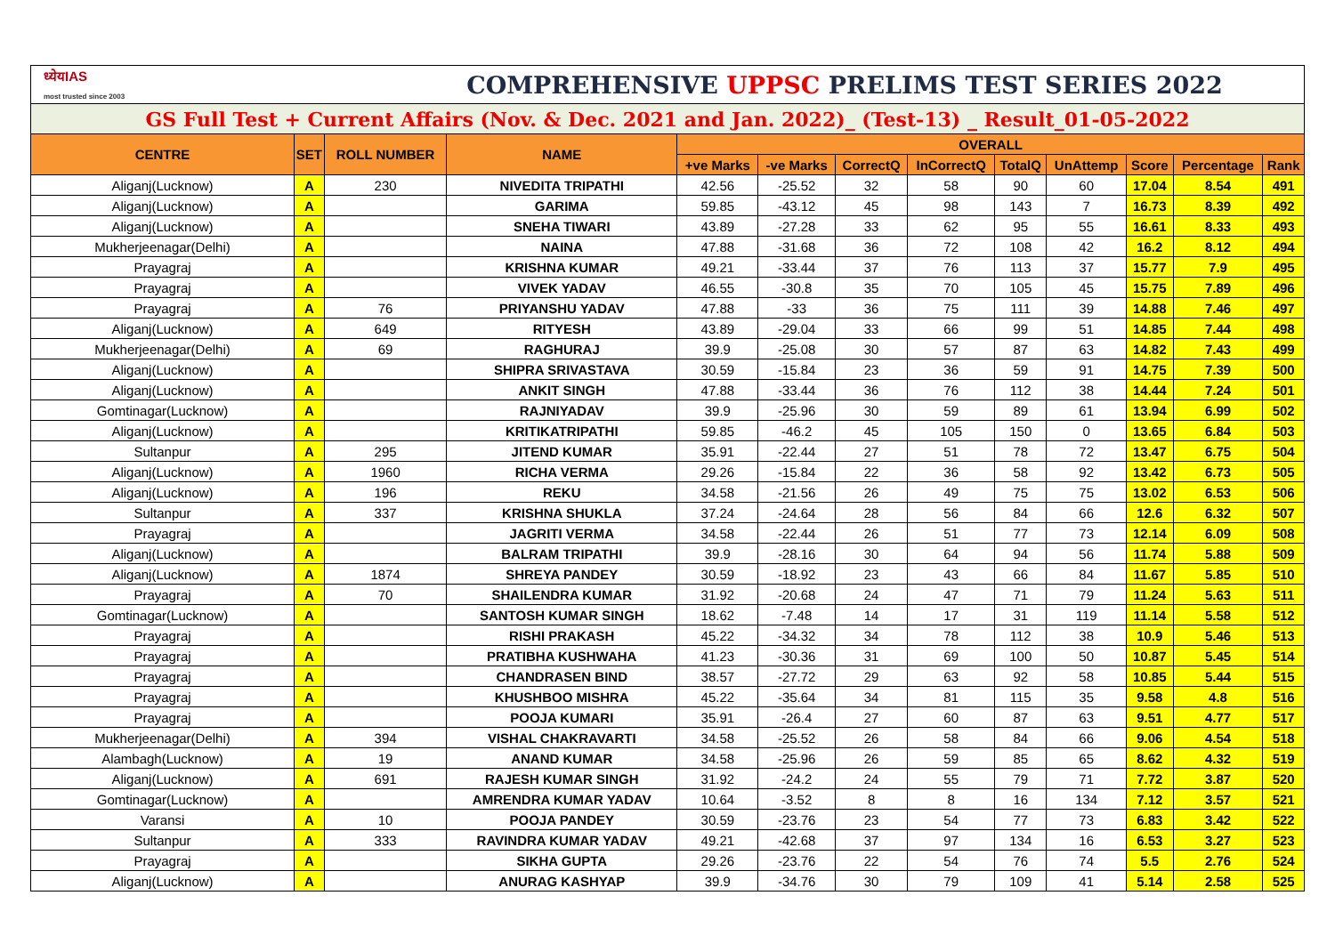| ध्येयIAS most trusted since 2003 | | COMPREHENSIVE UPPSC PRELIMS TEST SERIES 2022 | | | | | | | | | | |
| GS Full Test + Current Affairs (Nov. & Dec. 2021 and Jan. 2022)_ (Test-13) _ Result_01-05-2022 | | | | | | | | | | | | |
| CENTRE | SET | ROLL NUMBER | NAME | OVERALL | | | | | | | | |
| | | | | +ve Marks | -ve Marks | CorrectQ | InCorrectQ | TotalQ | UnAttemp | Score | Percentage | Rank |
| Aliganj(Lucknow) | A | 230 | NIVEDITA TRIPATHI | 42.56 | -25.52 | 32 | 58 | 90 | 60 | 17.04 | 8.54 | 491 |
| Aliganj(Lucknow) | A | | GARIMA | 59.85 | -43.12 | 45 | 98 | 143 | 7 | 16.73 | 8.39 | 492 |
| Aliganj(Lucknow) | A | | SNEHA TIWARI | 43.89 | -27.28 | 33 | 62 | 95 | 55 | 16.61 | 8.33 | 493 |
| Mukherjeenagar(Delhi) | A | | NAINA | 47.88 | -31.68 | 36 | 72 | 108 | 42 | 16.2 | 8.12 | 494 |
| Prayagraj | A | | KRISHNA KUMAR | 49.21 | -33.44 | 37 | 76 | 113 | 37 | 15.77 | 7.9 | 495 |
| Prayagraj | A | | VIVEK YADAV | 46.55 | -30.8 | 35 | 70 | 105 | 45 | 15.75 | 7.89 | 496 |
| Prayagraj | A | 76 | PRIYANSHU YADAV | 47.88 | -33 | 36 | 75 | 111 | 39 | 14.88 | 7.46 | 497 |
| Aliganj(Lucknow) | A | 649 | RITYESH | 43.89 | -29.04 | 33 | 66 | 99 | 51 | 14.85 | 7.44 | 498 |
| Mukherjeenagar(Delhi) | A | 69 | RAGHURAJ | 39.9 | -25.08 | 30 | 57 | 87 | 63 | 14.82 | 7.43 | 499 |
| Aliganj(Lucknow) | A | | SHIPRA SRIVASTAVA | 30.59 | -15.84 | 23 | 36 | 59 | 91 | 14.75 | 7.39 | 500 |
| Aliganj(Lucknow) | A | | ANKIT SINGH | 47.88 | -33.44 | 36 | 76 | 112 | 38 | 14.44 | 7.24 | 501 |
| Gomtinagar(Lucknow) | A | | RAJNIYADAV | 39.9 | -25.96 | 30 | 59 | 89 | 61 | 13.94 | 6.99 | 502 |
| Aliganj(Lucknow) | A | | KRITIKATRIPATHI | 59.85 | -46.2 | 45 | 105 | 150 | 0 | 13.65 | 6.84 | 503 |
| Sultanpur | A | 295 | JITEND KUMAR | 35.91 | -22.44 | 27 | 51 | 78 | 72 | 13.47 | 6.75 | 504 |
| Aliganj(Lucknow) | A | 1960 | RICHA VERMA | 29.26 | -15.84 | 22 | 36 | 58 | 92 | 13.42 | 6.73 | 505 |
| Aliganj(Lucknow) | A | 196 | REKU | 34.58 | -21.56 | 26 | 49 | 75 | 75 | 13.02 | 6.53 | 506 |
| Sultanpur | A | 337 | KRISHNA SHUKLA | 37.24 | -24.64 | 28 | 56 | 84 | 66 | 12.6 | 6.32 | 507 |
| Prayagraj | A | | JAGRITI VERMA | 34.58 | -22.44 | 26 | 51 | 77 | 73 | 12.14 | 6.09 | 508 |
| Aliganj(Lucknow) | A | | BALRAM TRIPATHI | 39.9 | -28.16 | 30 | 64 | 94 | 56 | 11.74 | 5.88 | 509 |
| Aliganj(Lucknow) | A | 1874 | SHREYA PANDEY | 30.59 | -18.92 | 23 | 43 | 66 | 84 | 11.67 | 5.85 | 510 |
| Prayagraj | A | 70 | SHAILENDRA KUMAR | 31.92 | -20.68 | 24 | 47 | 71 | 79 | 11.24 | 5.63 | 511 |
| Gomtinagar(Lucknow) | A | | SANTOSH KUMAR SINGH | 18.62 | -7.48 | 14 | 17 | 31 | 119 | 11.14 | 5.58 | 512 |
| Prayagraj | A | | RISHI PRAKASH | 45.22 | -34.32 | 34 | 78 | 112 | 38 | 10.9 | 5.46 | 513 |
| Prayagraj | A | | PRATIBHA KUSHWAHA | 41.23 | -30.36 | 31 | 69 | 100 | 50 | 10.87 | 5.45 | 514 |
| Prayagraj | A | | CHANDRASEN BIND | 38.57 | -27.72 | 29 | 63 | 92 | 58 | 10.85 | 5.44 | 515 |
| Prayagraj | A | | KHUSHBOO MISHRA | 45.22 | -35.64 | 34 | 81 | 115 | 35 | 9.58 | 4.8 | 516 |
| Prayagraj | A | | POOJA KUMARI | 35.91 | -26.4 | 27 | 60 | 87 | 63 | 9.51 | 4.77 | 517 |
| Mukherjeenagar(Delhi) | A | 394 | VISHAL CHAKRAVARTI | 34.58 | -25.52 | 26 | 58 | 84 | 66 | 9.06 | 4.54 | 518 |
| Alambagh(Lucknow) | A | 19 | ANAND KUMAR | 34.58 | -25.96 | 26 | 59 | 85 | 65 | 8.62 | 4.32 | 519 |
| Aliganj(Lucknow) | A | 691 | RAJESH KUMAR SINGH | 31.92 | -24.2 | 24 | 55 | 79 | 71 | 7.72 | 3.87 | 520 |
| Gomtinagar(Lucknow) | A | | AMRENDRA KUMAR YADAV | 10.64 | -3.52 | 8 | 8 | 16 | 134 | 7.12 | 3.57 | 521 |
| Varansi | A | 10 | POOJA PANDEY | 30.59 | -23.76 | 23 | 54 | 77 | 73 | 6.83 | 3.42 | 522 |
| Sultanpur | A | 333 | RAVINDRA KUMAR YADAV | 49.21 | -42.68 | 37 | 97 | 134 | 16 | 6.53 | 3.27 | 523 |
| Prayagraj | A | | SIKHA GUPTA | 29.26 | -23.76 | 22 | 54 | 76 | 74 | 5.5 | 2.76 | 524 |
| Aliganj(Lucknow) | A | | ANURAG KASHYAP | 39.9 | -34.76 | 30 | 79 | 109 | 41 | 5.14 | 2.58 | 525 |